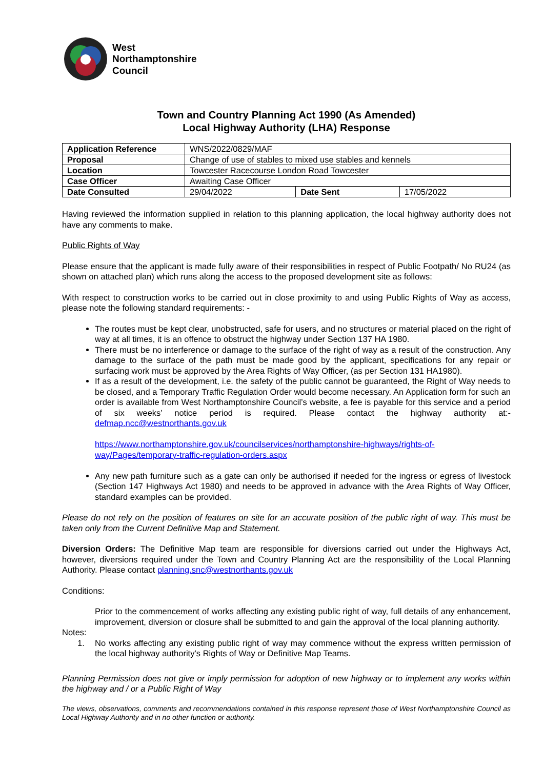West
Northamptonshire
Council
Town and Country Planning Act 1990 (As Amended)
Local Highway Authority (LHA) Response
| Application Reference | WNS/2022/0829/MAF | | |
| Proposal | Change of use of stables to mixed use stables and kennels | | |
| Location | Towcester Racecourse London Road Towcester | | |
| Case Officer | Awaiting Case Officer | | |
| Date Consulted | 29/04/2022 | Date Sent | 17/05/2022 |
Having reviewed the information supplied in relation to this planning application, the local highway authority does not have any comments to make.
Public Rights of Way
Please ensure that the applicant is made fully aware of their responsibilities in respect of Public Footpath/ No RU24 (as shown on attached plan) which runs along the access to the proposed development site as follows:
With respect to construction works to be carried out in close proximity to and using Public Rights of Way as access, please note the following standard requirements: -
The routes must be kept clear, unobstructed, safe for users, and no structures or material placed on the right of way at all times, it is an offence to obstruct the highway under Section 137 HA 1980.
There must be no interference or damage to the surface of the right of way as a result of the construction. Any damage to the surface of the path must be made good by the applicant, specifications for any repair or surfacing work must be approved by the Area Rights of Way Officer, (as per Section 131 HA1980).
If as a result of the development, i.e. the safety of the public cannot be guaranteed, the Right of Way needs to be closed, and a Temporary Traffic Regulation Order would become necessary. An Application form for such an order is available from West Northamptonshire Council’s website, a fee is payable for this service and a period of six weeks’ notice period is required. Please contact the highway authority at:- defmap.ncc@westnorthants.gov.uk
https://www.northamptonshire.gov.uk/councilservices/northamptonshire-highways/rights-of-way/Pages/temporary-traffic-regulation-orders.aspx
Any new path furniture such as a gate can only be authorised if needed for the ingress or egress of livestock (Section 147 Highways Act 1980) and needs to be approved in advance with the Area Rights of Way Officer, standard examples can be provided.
Please do not rely on the position of features on site for an accurate position of the public right of way. This must be taken only from the Current Definitive Map and Statement.
Diversion Orders: The Definitive Map team are responsible for diversions carried out under the Highways Act, however, diversions required under the Town and Country Planning Act are the responsibility of the Local Planning Authority. Please contact planning.snc@westnorthants.gov.uk
Conditions:
Prior to the commencement of works affecting any existing public right of way, full details of any enhancement, improvement, diversion or closure shall be submitted to and gain the approval of the local planning authority.
Notes:
1. No works affecting any existing public right of way may commence without the express written permission of the local highway authority’s Rights of Way or Definitive Map Teams.
Planning Permission does not give or imply permission for adoption of new highway or to implement any works within the highway and / or a Public Right of Way
The views, observations, comments and recommendations contained in this response represent those of West Northamptonshire Council as Local Highway Authority and in no other function or authority.